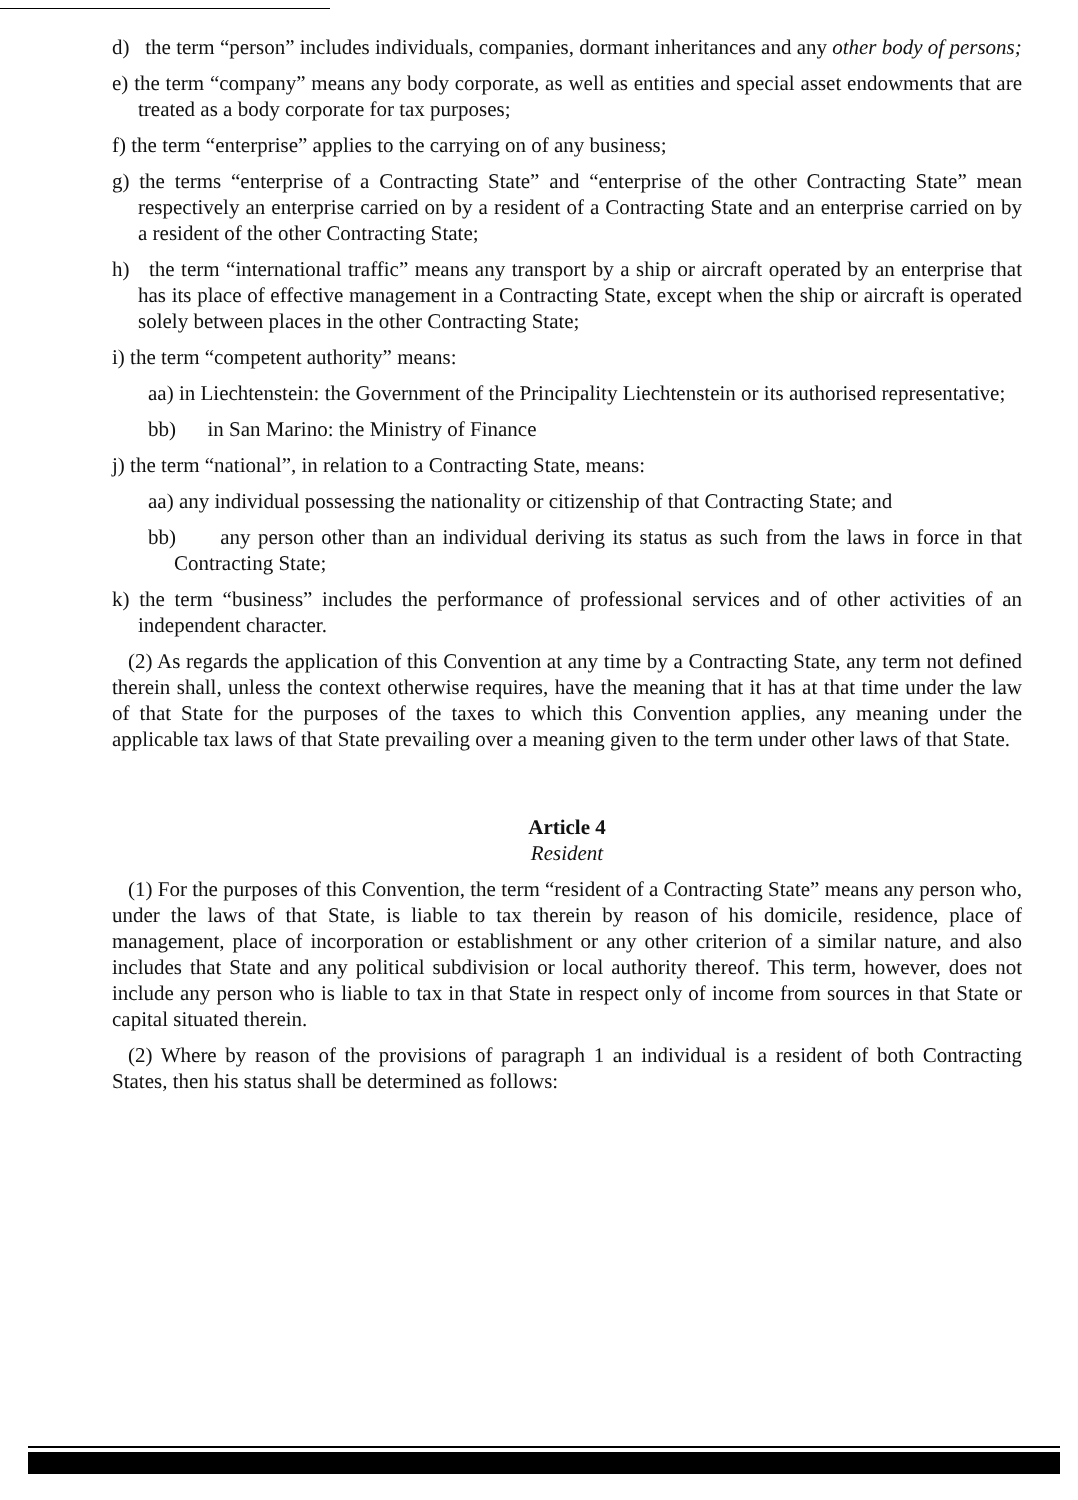d) the term “person” includes individuals, companies, dormant inheritances and any other body of persons;
e) the term “company” means any body corporate, as well as entities and special asset endowments that are treated as a body corporate for tax purposes;
f) the term “enterprise” applies to the carrying on of any business;
g) the terms “enterprise of a Contracting State” and “enterprise of the other Contracting State” mean respectively an enterprise carried on by a resident of a Contracting State and an enterprise carried on by a resident of the other Contracting State;
h) the term “international traffic” means any transport by a ship or aircraft operated by an enterprise that has its place of effective management in a Contracting State, except when the ship or aircraft is operated solely between places in the other Contracting State;
i) the term “competent authority” means:
aa) in Liechtenstein: the Government of the Principality Liechtenstein or its authorised representative;
bb) in San Marino: the Ministry of Finance
j) the term “national”, in relation to a Contracting State, means:
aa) any individual possessing the nationality or citizenship of that Contracting State; and
bb) any person other than an individual deriving its status as such from the laws in force in that Contracting State;
k) the term “business” includes the performance of professional services and of other activities of an independent character.
(2) As regards the application of this Convention at any time by a Contracting State, any term not defined therein shall, unless the context otherwise requires, have the meaning that it has at that time under the law of that State for the purposes of the taxes to which this Convention applies, any meaning under the applicable tax laws of that State prevailing over a meaning given to the term under other laws of that State.
Article 4
Resident
(1) For the purposes of this Convention, the term “resident of a Contracting State” means any person who, under the laws of that State, is liable to tax therein by reason of his domicile, residence, place of management, place of incorporation or establishment or any other criterion of a similar nature, and also includes that State and any political subdivision or local authority thereof. This term, however, does not include any person who is liable to tax in that State in respect only of income from sources in that State or capital situated therein.
(2) Where by reason of the provisions of paragraph 1 an individual is a resident of both Contracting States, then his status shall be determined as follows: